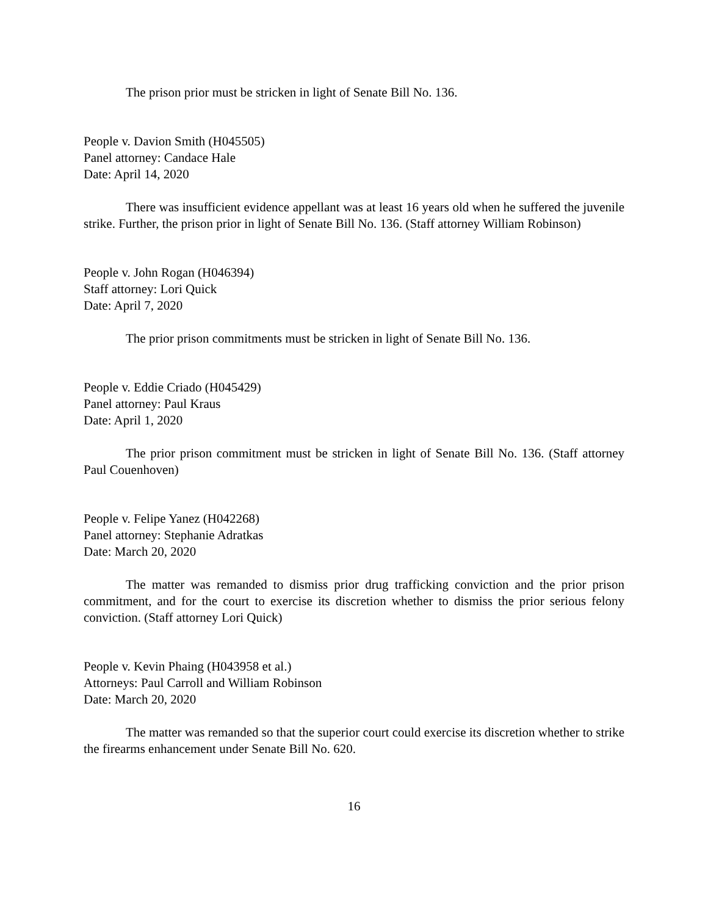The prison prior must be stricken in light of Senate Bill No. 136.
People v. Davion Smith (H045505)
Panel attorney: Candace Hale
Date: April 14, 2020
There was insufficient evidence appellant was at least 16 years old when he suffered the juvenile strike. Further, the prison prior in light of Senate Bill No. 136. (Staff attorney William Robinson)
People v. John Rogan (H046394)
Staff attorney: Lori Quick
Date: April 7, 2020
The prior prison commitments must be stricken in light of Senate Bill No. 136.
People v. Eddie Criado (H045429)
Panel attorney: Paul Kraus
Date: April 1, 2020
The prior prison commitment must be stricken in light of Senate Bill No. 136. (Staff attorney Paul Couenhoven)
People v. Felipe Yanez (H042268)
Panel attorney: Stephanie Adratkas
Date: March 20, 2020
The matter was remanded to dismiss prior drug trafficking conviction and the prior prison commitment, and for the court to exercise its discretion whether to dismiss the prior serious felony conviction. (Staff attorney Lori Quick)
People v. Kevin Phaing (H043958 et al.)
Attorneys: Paul Carroll and William Robinson
Date: March 20, 2020
The matter was remanded so that the superior court could exercise its discretion whether to strike the firearms enhancement under Senate Bill No. 620.
16